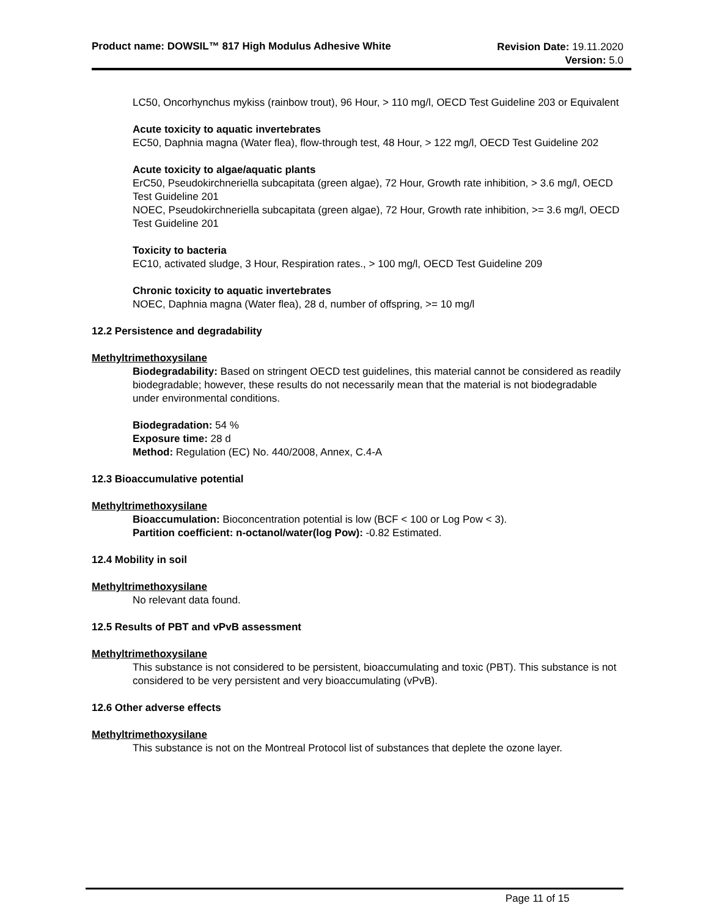Product name: DOWSIL™ 817 High Modulus Adhesive White
Revision Date: 19.11.2020
Version: 5.0
LC50, Oncorhynchus mykiss (rainbow trout), 96 Hour, > 110 mg/l, OECD Test Guideline 203 or Equivalent
Acute toxicity to aquatic invertebrates
EC50, Daphnia magna (Water flea), flow-through test, 48 Hour, > 122 mg/l, OECD Test Guideline 202
Acute toxicity to algae/aquatic plants
ErC50, Pseudokirchneriella subcapitata (green algae), 72 Hour, Growth rate inhibition, > 3.6 mg/l, OECD Test Guideline 201
NOEC, Pseudokirchneriella subcapitata (green algae), 72 Hour, Growth rate inhibition, >= 3.6 mg/l, OECD Test Guideline 201
Toxicity to bacteria
EC10, activated sludge, 3 Hour, Respiration rates., > 100 mg/l, OECD Test Guideline 209
Chronic toxicity to aquatic invertebrates
NOEC, Daphnia magna (Water flea), 28 d, number of offspring, >= 10 mg/l
12.2 Persistence and degradability
Methyltrimethoxysilane
Biodegradability: Based on stringent OECD test guidelines, this material cannot be considered as readily biodegradable; however, these results do not necessarily mean that the material is not biodegradable under environmental conditions.
Biodegradation: 54 %
Exposure time: 28 d
Method: Regulation (EC) No. 440/2008, Annex, C.4-A
12.3 Bioaccumulative potential
Methyltrimethoxysilane
Bioaccumulation: Bioconcentration potential is low (BCF < 100 or Log Pow < 3).
Partition coefficient: n-octanol/water(log Pow): -0.82 Estimated.
12.4 Mobility in soil
Methyltrimethoxysilane
No relevant data found.
12.5 Results of PBT and vPvB assessment
Methyltrimethoxysilane
This substance is not considered to be persistent, bioaccumulating and toxic (PBT). This substance is not considered to be very persistent and very bioaccumulating (vPvB).
12.6 Other adverse effects
Methyltrimethoxysilane
This substance is not on the Montreal Protocol list of substances that deplete the ozone layer.
Page 11 of 15